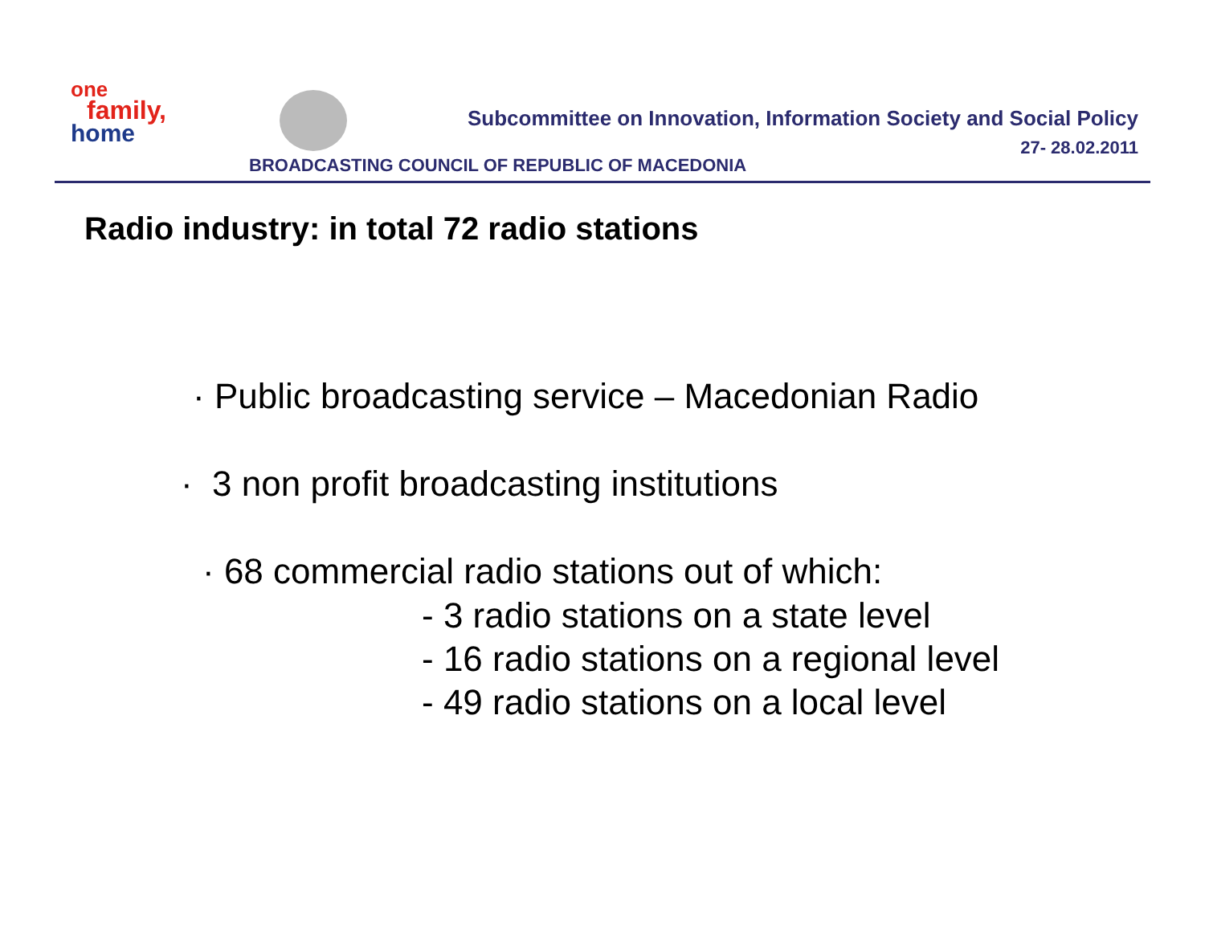one
family,
home
Subcommittee on Innovation, Information Society and Social Policy
27- 28.02.2011
BROADCASTING COUNCIL OF REPUBLIC OF MACEDONIA
Radio industry: in total 72 radio stations
· Public broadcasting service – Macedonian Radio
· 3 non profit broadcasting institutions
· 68 commercial radio stations out of which:
- 3 radio stations on a state level
- 16 radio stations on a regional level
- 49 radio stations on a local level